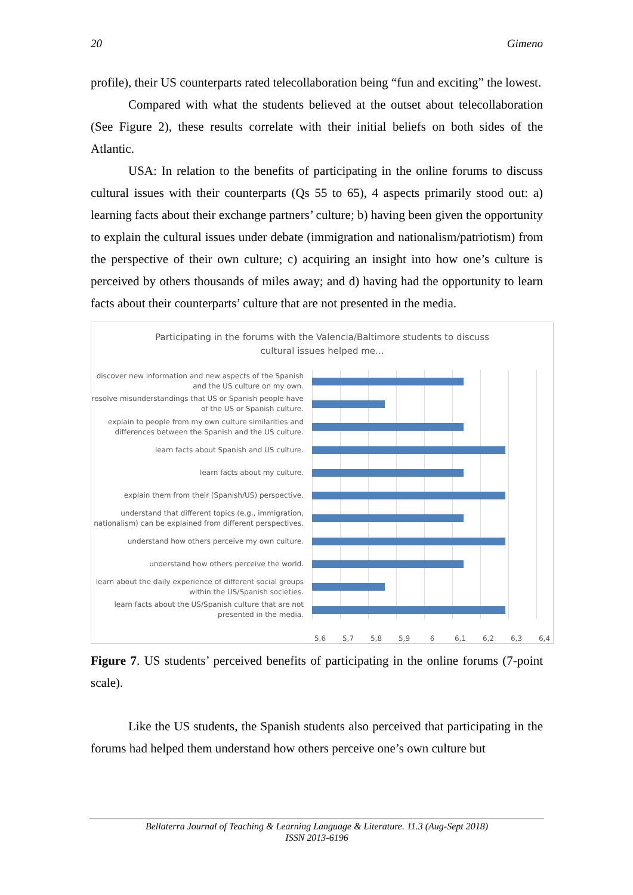20 Gimeno
profile), their US counterparts rated telecollaboration being “fun and exciting” the lowest.
Compared with what the students believed at the outset about telecollaboration (See Figure 2), these results correlate with their initial beliefs on both sides of the Atlantic.
USA: In relation to the benefits of participating in the online forums to discuss cultural issues with their counterparts (Qs 55 to 65), 4 aspects primarily stood out: a) learning facts about their exchange partners’ culture; b) having been given the opportunity to explain the cultural issues under debate (immigration and nationalism/patriotism) from the perspective of their own culture; c) acquiring an insight into how one’s culture is perceived by others thousands of miles away; and d) having had the opportunity to learn facts about their counterparts’ culture that are not presented in the media.
Participating in the forums with the Valencia/Baltimore students to discuss
cultural issues helped me...
discover new information and new aspects of the Spanish and the US culture on my own.
resolve misunderstandings that US or Spanish people have of the US or Spanish culture.
explain to people from my own culture similarities and differences between the Spanish and the US culture.
learn facts about Spanish and US culture.
learn facts about my culture.
explain them from their (Spanish/US) perspective.
understand that different topics (e.g., immigration, nationalism) can be explained from different perspectives.
understand how others perceive my own culture.
understand how others perceive the world.
learn about the daily experience of different social groups within the US/Spanish societies.
learn facts about the US/Spanish culture that are not presented in the media.
5,6 5,7 5,8 5,9 6 6,1 6,2 6,3 6,4
Figure 7. US students’ perceived benefits of participating in the online forums (7-point scale).
Like the US students, the Spanish students also perceived that participating in the forums had helped them understand how others perceive one’s own culture but
Bellaterra Journal of Teaching & Learning Language & Literature. 11.3 (Aug-Sept 2018)
ISSN 2013-6196